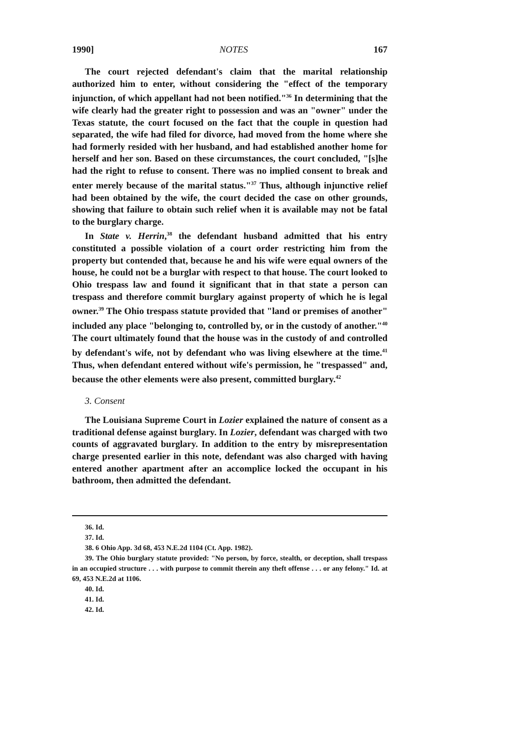1990] NOTES 167
The court rejected defendant's claim that the marital relationship authorized him to enter, without considering the "effect of the temporary injunction, of which appellant had not been notified."<sup>36</sup> In determining that the wife clearly had the greater right to possession and was an "owner" under the Texas statute, the court focused on the fact that the couple in question had separated, the wife had filed for divorce, had moved from the home where she had formerly resided with her husband, and had established another home for herself and her son. Based on these circumstances, the court concluded, "[s]he had the right to refuse to consent. There was no implied consent to break and enter merely because of the marital status."<sup>37</sup> Thus, although injunctive relief had been obtained by the wife, the court decided the case on other grounds, showing that failure to obtain such relief when it is available may not be fatal to the burglary charge.
In State v. Herrin,<sup>38</sup> the defendant husband admitted that his entry constituted a possible violation of a court order restricting him from the property but contended that, because he and his wife were equal owners of the house, he could not be a burglar with respect to that house. The court looked to Ohio trespass law and found it significant that in that state a person can trespass and therefore commit burglary against property of which he is legal owner.<sup>39</sup> The Ohio trespass statute provided that "land or premises of another" included any place "belonging to, controlled by, or in the custody of another."<sup>40</sup> The court ultimately found that the house was in the custody of and controlled by defendant's wife, not by defendant who was living elsewhere at the time.<sup>41</sup> Thus, when defendant entered without wife's permission, he "trespassed" and, because the other elements were also present, committed burglary.<sup>42</sup>
3. Consent
The Louisiana Supreme Court in Lozier explained the nature of consent as a traditional defense against burglary. In Lozier, defendant was charged with two counts of aggravated burglary. In addition to the entry by misrepresentation charge presented earlier in this note, defendant was also charged with having entered another apartment after an accomplice locked the occupant in his bathroom, then admitted the defendant.
36. Id.
37. Id.
38. 6 Ohio App. 3d 68, 453 N.E.2d 1104 (Ct. App. 1982).
39. The Ohio burglary statute provided: "No person, by force, stealth, or deception, shall trespass in an occupied structure . . . with purpose to commit therein any theft offense . . . or any felony." Id. at 69, 453 N.E.2d at 1106.
40. Id.
41. Id.
42. Id.